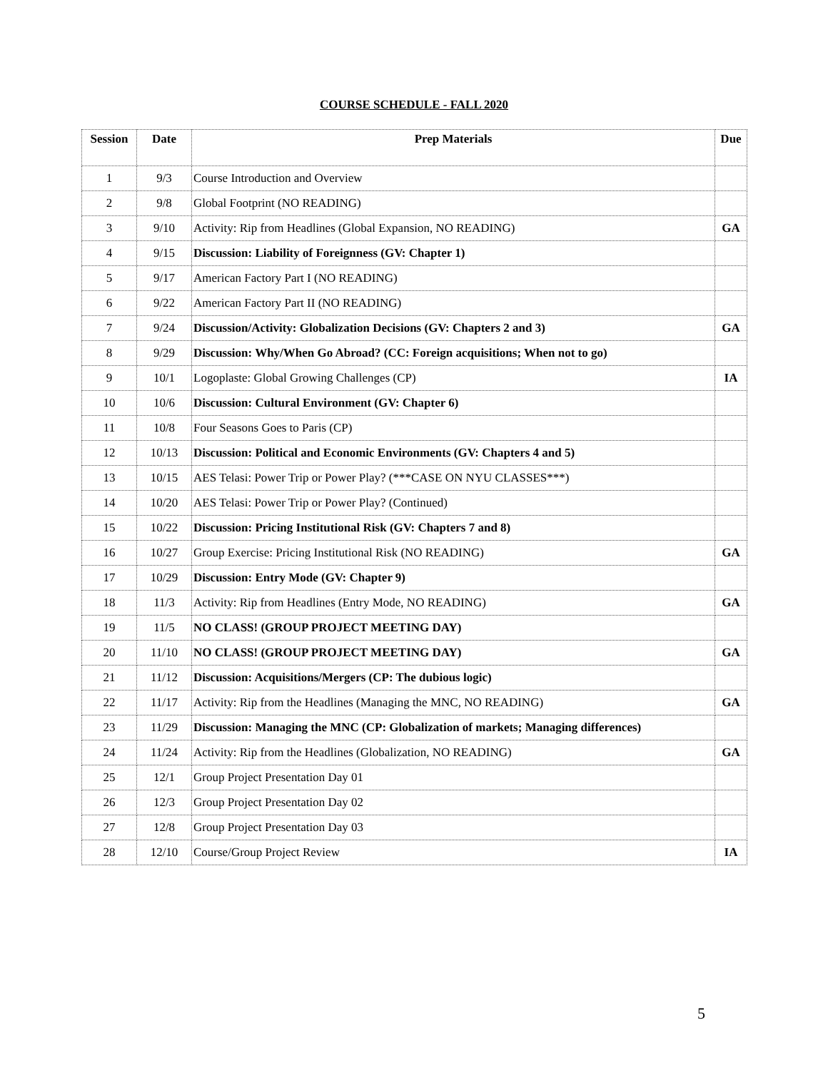COURSE SCHEDULE - FALL 2020
| Session | Date | Prep Materials | Due |
| --- | --- | --- | --- |
| 1 | 9/3 | Course Introduction and Overview | |
| 2 | 9/8 | Global Footprint (NO READING) | |
| 3 | 9/10 | Activity: Rip from Headlines (Global Expansion, NO READING) | GA |
| 4 | 9/15 | Discussion: Liability of Foreignness (GV: Chapter 1) | |
| 5 | 9/17 | American Factory Part I (NO READING) | |
| 6 | 9/22 | American Factory Part II (NO READING) | |
| 7 | 9/24 | Discussion/Activity: Globalization Decisions (GV: Chapters 2 and 3) | GA |
| 8 | 9/29 | Discussion: Why/When Go Abroad? (CC: Foreign acquisitions; When not to go) | |
| 9 | 10/1 | Logoplaste: Global Growing Challenges (CP) | IA |
| 10 | 10/6 | Discussion: Cultural Environment (GV: Chapter 6) | |
| 11 | 10/8 | Four Seasons Goes to Paris (CP) | |
| 12 | 10/13 | Discussion: Political and Economic Environments (GV: Chapters 4 and 5) | |
| 13 | 10/15 | AES Telasi: Power Trip or Power Play? (***CASE ON NYU CLASSES***) | |
| 14 | 10/20 | AES Telasi: Power Trip or Power Play? (Continued) | |
| 15 | 10/22 | Discussion: Pricing Institutional Risk (GV: Chapters 7 and 8) | |
| 16 | 10/27 | Group Exercise: Pricing Institutional Risk (NO READING) | GA |
| 17 | 10/29 | Discussion: Entry Mode (GV: Chapter 9) | |
| 18 | 11/3 | Activity: Rip from Headlines (Entry Mode, NO READING) | GA |
| 19 | 11/5 | NO CLASS! (GROUP PROJECT MEETING DAY) | |
| 20 | 11/10 | NO CLASS! (GROUP PROJECT MEETING DAY) | GA |
| 21 | 11/12 | Discussion: Acquisitions/Mergers (CP: The dubious logic) | |
| 22 | 11/17 | Activity: Rip from the Headlines (Managing the MNC, NO READING) | GA |
| 23 | 11/29 | Discussion: Managing the MNC (CP: Globalization of markets; Managing differences) | |
| 24 | 11/24 | Activity: Rip from the Headlines (Globalization, NO READING) | GA |
| 25 | 12/1 | Group Project Presentation Day 01 | |
| 26 | 12/3 | Group Project Presentation Day 02 | |
| 27 | 12/8 | Group Project Presentation Day 03 | |
| 28 | 12/10 | Course/Group Project Review | IA |
5